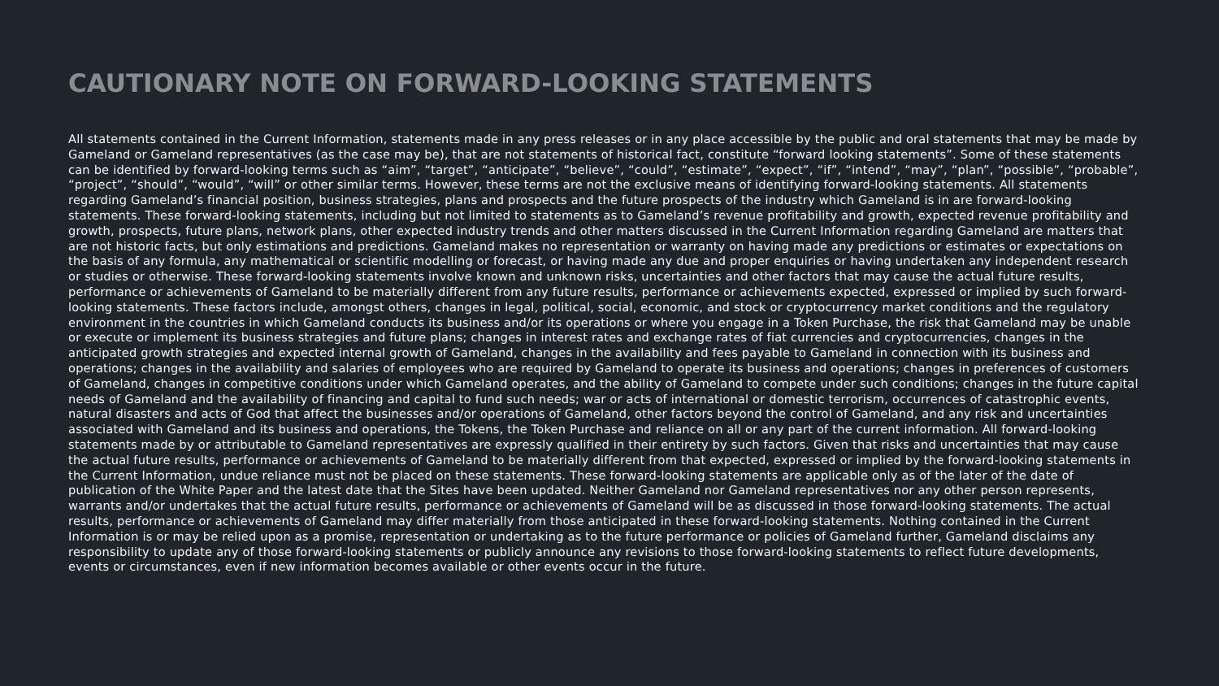CAUTIONARY NOTE ON FORWARD-LOOKING STATEMENTS
All statements contained in the Current Information, statements made in any press releases or in any place accessible by the public and oral statements that may be made by Gameland or Gameland representatives (as the case may be), that are not statements of historical fact, constitute “forward looking statements”. Some of these statements can be identified by forward-looking terms such as “aim”, “target”, “anticipate”, “believe”, “could”, “estimate”, “expect”, “if”, “intend”, “may”, “plan”, “possible”, “probable”, “project”, “should”, “would”, “will” or other similar terms. However, these terms are not the exclusive means of identifying forward-looking statements. All statements regarding Gameland’s financial position, business strategies, plans and prospects and the future prospects of the industry which Gameland is in are forward-looking statements. These forward-looking statements, including but not limited to statements as to Gameland’s revenue profitability and growth, expected revenue profitability and growth, prospects, future plans, network plans, other expected industry trends and other matters discussed in the Current Information regarding Gameland are matters that are not historic facts, but only estimations and predictions. Gameland makes no representation or warranty on having made any predictions or estimates or expectations on the basis of any formula, any mathematical or scientific modelling or forecast, or having made any due and proper enquiries or having undertaken any independent research or studies or otherwise. These forward-looking statements involve known and unknown risks, uncertainties and other factors that may cause the actual future results, performance or achievements of Gameland to be materially different from any future results, performance or achievements expected, expressed or implied by such forward-looking statements. These factors include, amongst others, changes in legal, political, social, economic, and stock or cryptocurrency market conditions and the regulatory environment in the countries in which Gameland conducts its business and/or its operations or where you engage in a Token Purchase, the risk that Gameland may be unable or execute or implement its business strategies and future plans; changes in interest rates and exchange rates of fiat currencies and cryptocurrencies, changes in the anticipated growth strategies and expected internal growth of Gameland, changes in the availability and fees payable to Gameland in connection with its business and operations; changes in the availability and salaries of employees who are required by Gameland to operate its business and operations; changes in preferences of customers of Gameland, changes in competitive conditions under which Gameland operates, and the ability of Gameland to compete under such conditions; changes in the future capital needs of Gameland and the availability of financing and capital to fund such needs; war or acts of international or domestic terrorism, occurrences of catastrophic events, natural disasters and acts of God that affect the businesses and/or operations of Gameland, other factors beyond the control of Gameland, and any risk and uncertainties associated with Gameland and its business and operations, the Tokens, the Token Purchase and reliance on all or any part of the current information. All forward-looking statements made by or attributable to Gameland representatives are expressly qualified in their entirety by such factors. Given that risks and uncertainties that may cause the actual future results, performance or achievements of Gameland to be materially different from that expected, expressed or implied by the forward-looking statements in the Current Information, undue reliance must not be placed on these statements. These forward-looking statements are applicable only as of the later of the date of publication of the White Paper and the latest date that the Sites have been updated. Neither Gameland nor Gameland representatives nor any other person represents, warrants and/or undertakes that the actual future results, performance or achievements of Gameland will be as discussed in those forward-looking statements. The actual results, performance or achievements of Gameland may differ materially from those anticipated in these forward-looking statements. Nothing contained in the Current Information is or may be relied upon as a promise, representation or undertaking as to the future performance or policies of Gameland further, Gameland disclaims any responsibility to update any of those forward-looking statements or publicly announce any revisions to those forward-looking statements to reflect future developments, events or circumstances, even if new information becomes available or other events occur in the future.